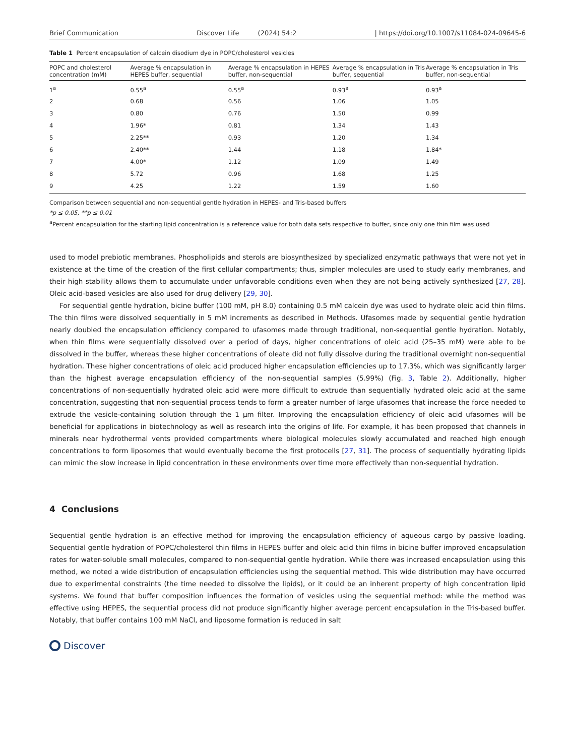Brief Communication Discover Life (2024) 54:2 | https://doi.org/10.1007/s11084-024-09645-6
Table 1 Percent encapsulation of calcein disodium dye in POPC/cholesterol vesicles
| POPC and cholesterol concentration (mM) | Average % encapsulation in HEPES buffer, sequential | Average % encapsulation in HEPES buffer, non-sequential | Average % encapsulation in Tris buffer, sequential | Average % encapsulation in Tris buffer, non-sequential |
| --- | --- | --- | --- | --- |
| 1<sup>a</sup> | 0.55<sup>a</sup> | 0.55<sup>a</sup> | 0.93<sup>a</sup> | 0.93<sup>a</sup> |
| 2 | 0.68 | 0.56 | 1.06 | 1.05 |
| 3 | 0.80 | 0.76 | 1.50 | 0.99 |
| 4 | 1.96* | 0.81 | 1.34 | 1.43 |
| 5 | 2.25** | 0.93 | 1.20 | 1.34 |
| 6 | 2.40** | 1.44 | 1.18 | 1.84* |
| 7 | 4.00* | 1.12 | 1.09 | 1.49 |
| 8 | 5.72 | 0.96 | 1.68 | 1.25 |
| 9 | 4.25 | 1.22 | 1.59 | 1.60 |
Comparison between sequential and non-sequential gentle hydration in HEPES- and Tris-based buffers
*p ≤ 0.05, **p ≤ 0.01
<sup>a</sup> Percent encapsulation for the starting lipid concentration is a reference value for both data sets respective to buffer, since only one thin film was used
used to model prebiotic membranes. Phospholipids and sterols are biosynthesized by specialized enzymatic pathways that were not yet in existence at the time of the creation of the first cellular compartments; thus, simpler molecules are used to study early membranes, and their high stability allows them to accumulate under unfavorable conditions even when they are not being actively synthesized [27, 28]. Oleic acid-based vesicles are also used for drug delivery [29, 30].
For sequential gentle hydration, bicine buffer (100 mM, pH 8.0) containing 0.5 mM calcein dye was used to hydrate oleic acid thin films. The thin films were dissolved sequentially in 5 mM increments as described in Methods. Ufasomes made by sequential gentle hydration nearly doubled the encapsulation efficiency compared to ufasomes made through traditional, non-sequential gentle hydration. Notably, when thin films were sequentially dissolved over a period of days, higher concentrations of oleic acid (25–35 mM) were able to be dissolved in the buffer, whereas these higher concentrations of oleate did not fully dissolve during the traditional overnight non-sequential hydration. These higher concentrations of oleic acid produced higher encapsulation efficiencies up to 17.3%, which was significantly larger than the highest average encapsulation efficiency of the non-sequential samples (5.99%) (Fig. 3, Table 2). Additionally, higher concentrations of non-sequentially hydrated oleic acid were more difficult to extrude than sequentially hydrated oleic acid at the same concentration, suggesting that non-sequential process tends to form a greater number of large ufasomes that increase the force needed to extrude the vesicle-containing solution through the 1 μm filter. Improving the encapsulation efficiency of oleic acid ufasomes will be beneficial for applications in biotechnology as well as research into the origins of life. For example, it has been proposed that channels in minerals near hydrothermal vents provided compartments where biological molecules slowly accumulated and reached high enough concentrations to form liposomes that would eventually become the first protocells [27, 31]. The process of sequentially hydrating lipids can mimic the slow increase in lipid concentration in these environments over time more effectively than non-sequential hydration.
4 Conclusions
Sequential gentle hydration is an effective method for improving the encapsulation efficiency of aqueous cargo by passive loading. Sequential gentle hydration of POPC/cholesterol thin films in HEPES buffer and oleic acid thin films in bicine buffer improved encapsulation rates for water-soluble small molecules, compared to non-sequential gentle hydration. While there was increased encapsulation using this method, we noted a wide distribution of encapsulation efficiencies using the sequential method. This wide distribution may have occurred due to experimental constraints (the time needed to dissolve the lipids), or it could be an inherent property of high concentration lipid systems. We found that buffer composition influences the formation of vesicles using the sequential method: while the method was effective using HEPES, the sequential process did not produce significantly higher average percent encapsulation in the Tris-based buffer. Notably, that buffer contains 100 mM NaCl, and liposome formation is reduced in salt
Discover